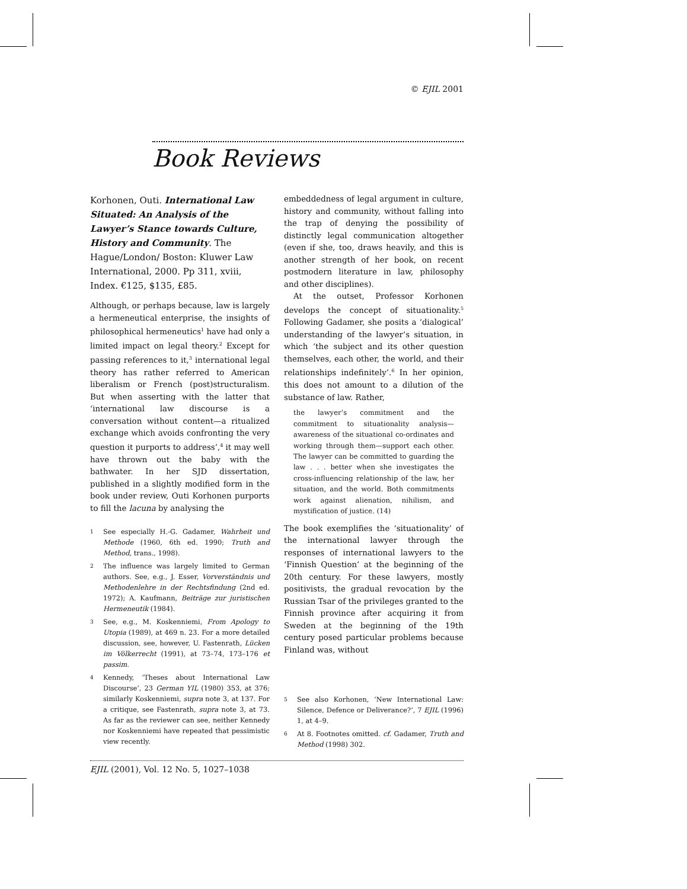© EJIL 2001
Book Reviews
Korhonen, Outi. International Law Situated: An Analysis of the Lawyer’s Stance towards Culture, History and Community. The Hague/London/ Boston: Kluwer Law International, 2000. Pp 311, xviii, Index. €125, $135, £85.
Although, or perhaps because, law is largely a hermeneutical enterprise, the insights of philosophical hermeneutics<sup>1</sup> have had only a limited impact on legal theory.<sup>2</sup> Except for passing references to it,<sup>3</sup> international legal theory has rather referred to American liberalism or French (post)structuralism. But when asserting with the latter that ‘international law discourse is a conversation without content—a ritualized exchange which avoids confronting the very question it purports to address’,<sup>4</sup> it may well have thrown out the baby with the bathwater. In her SJD dissertation, published in a slightly modified form in the book under review, Outi Korhonen purports to fill the lacuna by analysing the
1 See especially H.-G. Gadamer, Wahrheit und Methode (1960, 6th ed. 1990; Truth and Method, trans., 1998).
2 The influence was largely limited to German authors. See, e.g., J. Esser, Vorverständnis und Methodenlehre in der Rechtsfindung (2nd ed. 1972); A. Kaufmann, Beiträge zur juristischen Hermeneutik (1984).
3 See, e.g., M. Koskenniemi, From Apology to Utopia (1989), at 469 n. 23. For a more detailed discussion, see, however, U. Fastenrath, Lücken im Völkerrecht (1991), at 73–74, 173–176 et passim.
4 Kennedy, ‘Theses about International Law Discourse’, 23 German YIL (1980) 353, at 376; similarly Koskenniemi, supra note 3, at 137. For a critique, see Fastenrath, supra note 3, at 73. As far as the reviewer can see, neither Kennedy nor Koskenniemi have repeated that pessimistic view recently.
embeddedness of legal argument in culture, history and community, without falling into the trap of denying the possibility of distinctly legal communication altogether (even if she, too, draws heavily, and this is another strength of her book, on recent postmodern literature in law, philosophy and other disciplines).
At the outset, Professor Korhonen develops the concept of situationality.<sup>5</sup> Following Gadamer, she posits a ‘dialogical’ understanding of the lawyer’s situation, in which ‘the subject and its other question themselves, each other, the world, and their relationships indefinitely’.<sup>6</sup> In her opinion, this does not amount to a dilution of the substance of law. Rather,
the lawyer’s commitment and the commitment to situationality analysis—awareness of the situational co-ordinates and working through them—support each other. The lawyer can be committed to guarding the law . . . better when she investigates the cross-influencing relationship of the law, her situation, and the world. Both commitments work against alienation, nihilism, and mystification of justice. (14)
The book exemplifies the ‘situationality’ of the international lawyer through the responses of international lawyers to the ‘Finnish Question’ at the beginning of the 20th century. For these lawyers, mostly positivists, the gradual revocation by the Russian Tsar of the privileges granted to the Finnish province after acquiring it from Sweden at the beginning of the 19th century posed particular problems because Finland was, without
5 See also Korhonen, ‘New International Law: Silence, Defence or Deliverance?’, 7 EJIL (1996) 1, at 4–9.
6 At 8. Footnotes omitted. cf. Gadamer, Truth and Method (1998) 302.
EJIL (2001), Vol. 12 No. 5, 1027–1038